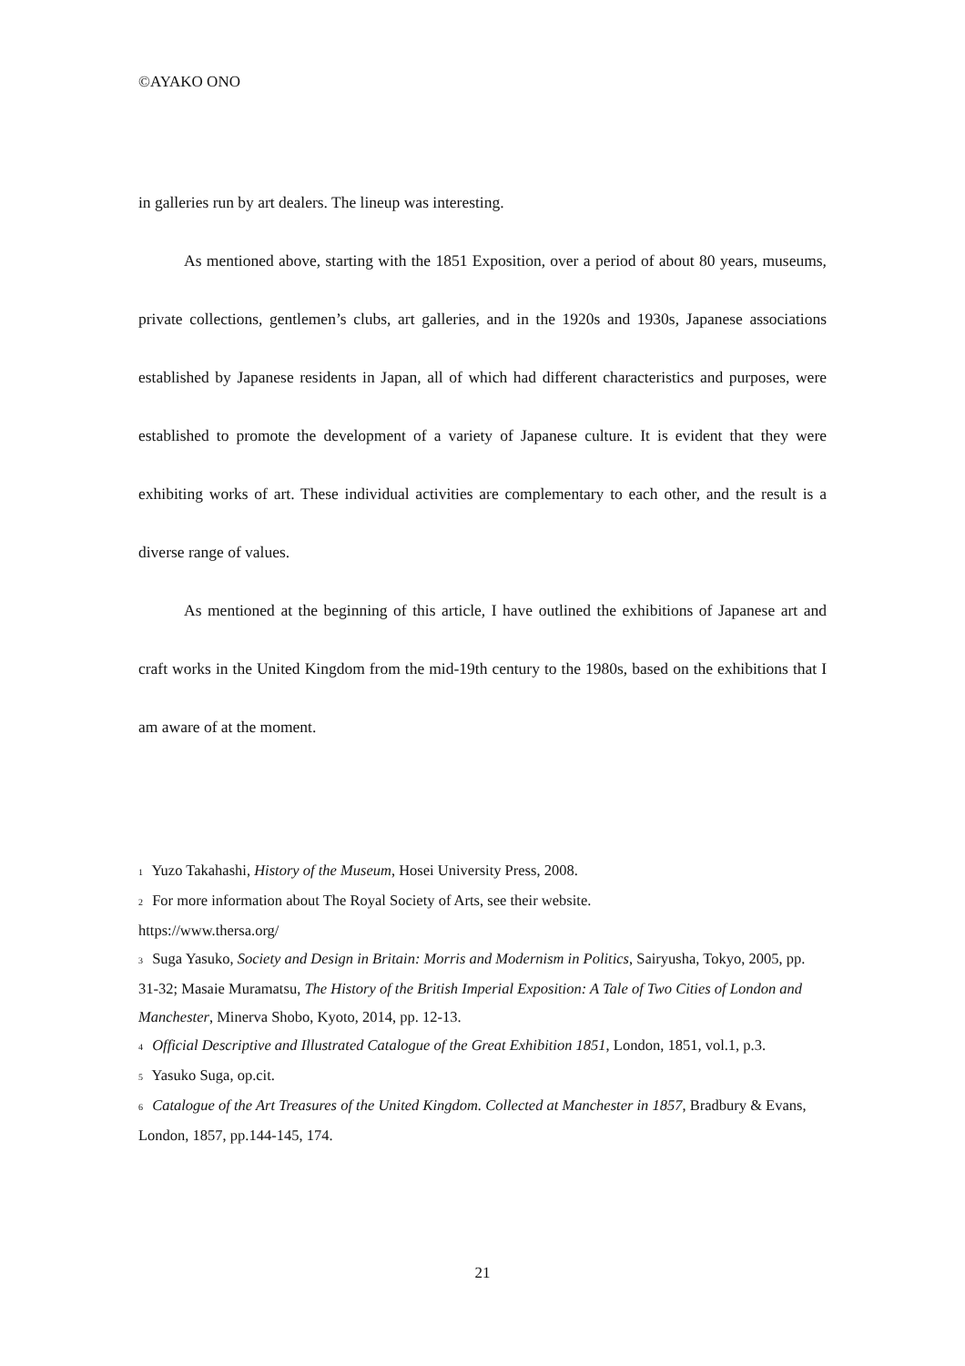©AYAKO ONO
in galleries run by art dealers. The lineup was interesting.
As mentioned above, starting with the 1851 Exposition, over a period of about 80 years, museums, private collections, gentlemen’s clubs, art galleries, and in the 1920s and 1930s, Japanese associations established by Japanese residents in Japan, all of which had different characteristics and purposes, were established to promote the development of a variety of Japanese culture. It is evident that they were exhibiting works of art. These individual activities are complementary to each other, and the result is a diverse range of values.
As mentioned at the beginning of this article, I have outlined the exhibitions of Japanese art and craft works in the United Kingdom from the mid-19th century to the 1980s, based on the exhibitions that I am aware of at the moment.
<sup>1</sup> Yuzo Takahashi, History of the Museum, Hosei University Press, 2008.
<sup>2</sup> For more information about The Royal Society of Arts, see their website.
https://www.thersa.org/
<sup>3</sup> Suga Yasuko, Society and Design in Britain: Morris and Modernism in Politics, Sairyusha, Tokyo, 2005, pp. 31-32; Masaie Muramatsu, The History of the British Imperial Exposition: A Tale of Two Cities of London and Manchester, Minerva Shobo, Kyoto, 2014, pp. 12-13.
<sup>4</sup> Official Descriptive and Illustrated Catalogue of the Great Exhibition 1851, London, 1851, vol.1, p.3.
<sup>5</sup> Yasuko Suga, op.cit.
<sup>6</sup> Catalogue of the Art Treasures of the United Kingdom. Collected at Manchester in 1857, Bradbury & Evans, London, 1857, pp.144-145, 174.
21